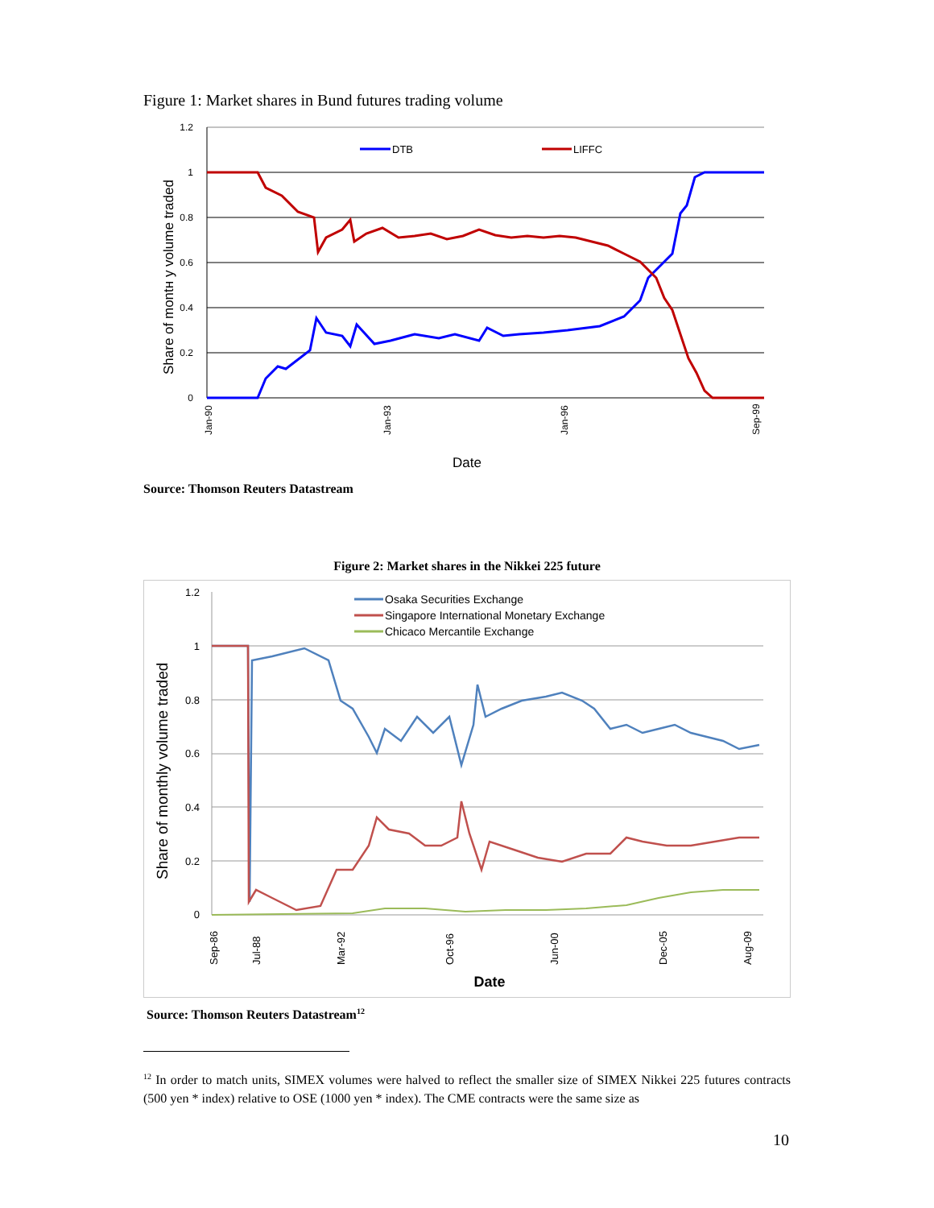Figure 1: Market shares in Bund futures trading volume
1.2
1
0.8
0.6
0.4
0.2
0
Share of montн y volume traded
DTB
LIFFC
Date
Jan-90
Jan-93
Jan-96
Sep-99
Source: Thomson Reuters Datastream
Figure 2: Market shares in the Nikkei 225 future
1.2
1
0.8
0.6
0.4
0.2
0
Share of monthly volume traded
Osaka Securities Exchange
Singapore International Monetary Exchange
Chicaco Mercantile Exchange
Sep-86
Jul-88
Mar-92
Oct-96
Jun-00
Dec-05
Aug-09
Date
Source: Thomson Reuters Datastream<sup>12</sup>
<sup>12</sup> In order to match units, SIMEX volumes were halved to reflect the smaller size of SIMEX Nikkei 225 futures contracts (500 yen * index) relative to OSE (1000 yen * index). The CME contracts were the same size as
10